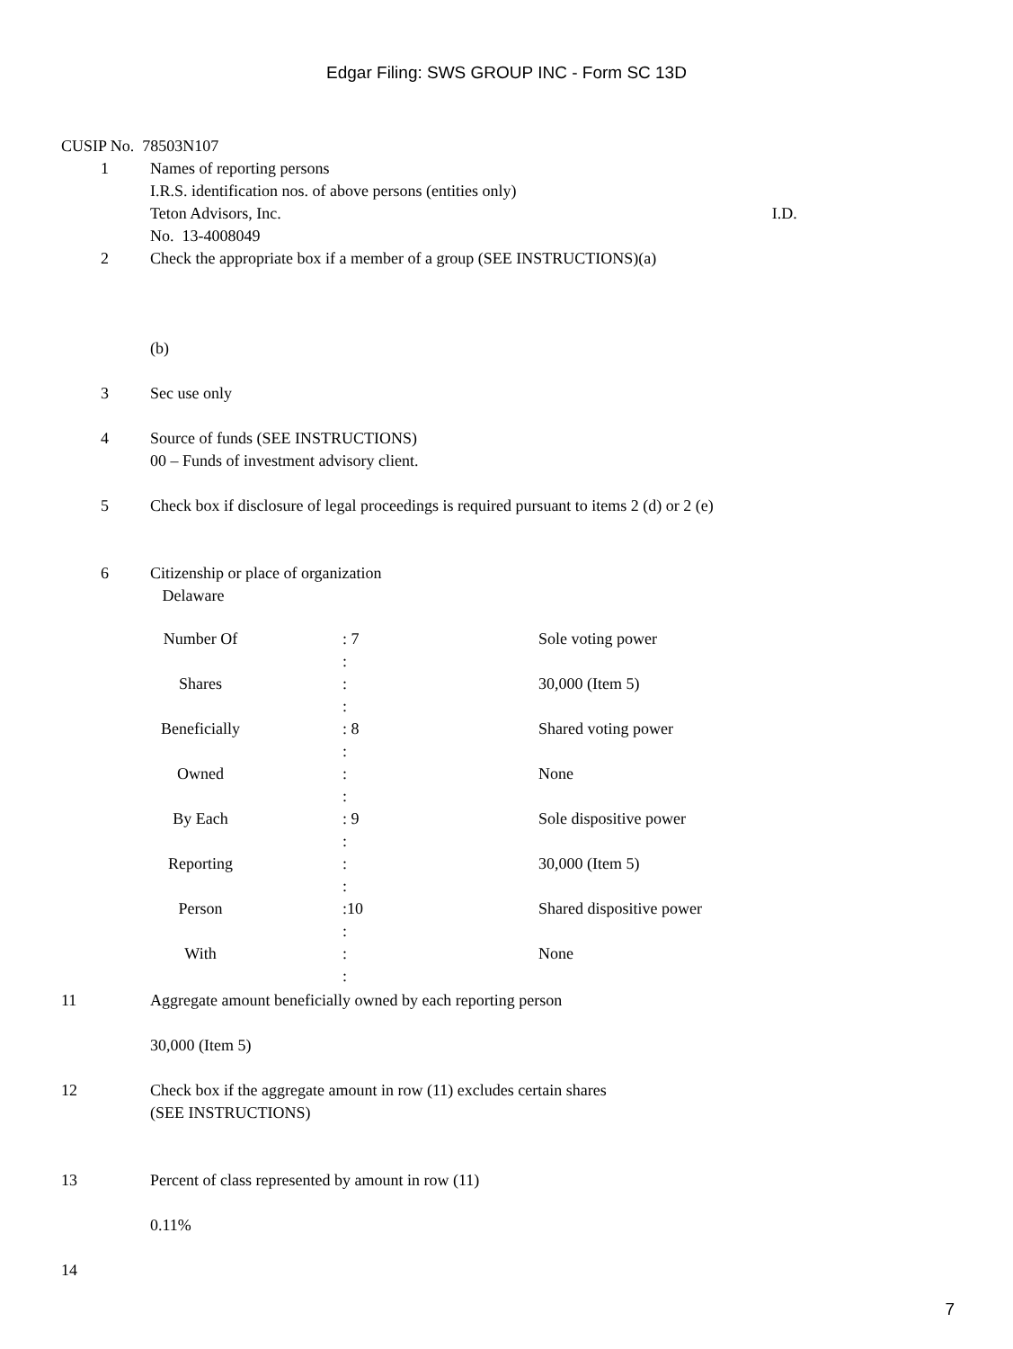Edgar Filing: SWS GROUP INC - Form SC 13D
CUSIP No. 78503N107
1 Names of reporting persons
I.R.S. identification nos. of above persons (entities only)
Teton Advisors, Inc. I.D.
No. 13-4008049
2 Check the appropriate box if a member of a group (SEE INSTRUCTIONS)(a)
(b)
3 Sec use only
4 Source of funds (SEE INSTRUCTIONS)
00 – Funds of investment advisory client.
5 Check box if disclosure of legal proceedings is required pursuant to items 2 (d) or 2 (e)
6 Citizenship or place of organization
Delaware
| Number Of | : 7 | Sole voting power |
| | : | |
| Shares | : | 30,000 (Item 5) |
| | : | |
| Beneficially | : 8 | Shared voting power |
| | : | |
| Owned | : | None |
| | : | |
| By Each | : 9 | Sole dispositive power |
| | : | |
| Reporting | : | 30,000 (Item 5) |
| | : | |
| Person | :10 | Shared dispositive power |
| | : | |
| With | : | None |
| | : | |
11 Aggregate amount beneficially owned by each reporting person
30,000 (Item 5)
12 Check box if the aggregate amount in row (11) excludes certain shares
(SEE INSTRUCTIONS)
13 Percent of class represented by amount in row (11)
0.11%
14
7